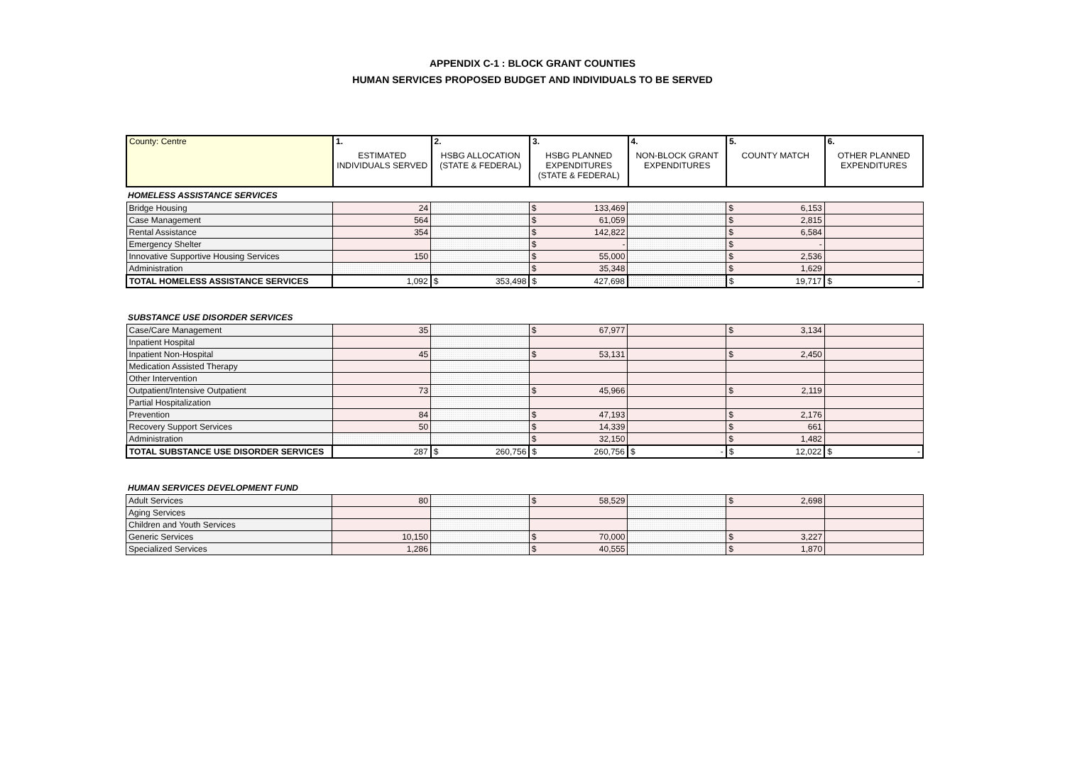APPENDIX C-1 : BLOCK GRANT COUNTIES
HUMAN SERVICES PROPOSED BUDGET AND INDIVIDUALS TO BE SERVED
| County: Centre | 1. ESTIMATED INDIVIDUALS SERVED | 2. HSBG ALLOCATION (STATE & FEDERAL) | 3. HSBG PLANNED EXPENDITURES (STATE & FEDERAL) | 4. NON-BLOCK GRANT EXPENDITURES | 5. COUNTY MATCH | 6. OTHER PLANNED EXPENDITURES |
| --- | --- | --- | --- | --- | --- | --- |
HOMELESS ASSISTANCE SERVICES
| Bridge Housing | 24 | | $ 133,469 | | $ 6,153 | |
| Case Management | 564 | | $ 61,059 | | $ 2,815 | |
| Rental Assistance | 354 | | $ 142,822 | | $ 6,584 | |
| Emergency Shelter | | | $ - | | $ - | |
| Innovative Supportive Housing Services | 150 | | $ 55,000 | | $ 2,536 | |
| Administration | | | $ 35,348 | | $ 1,629 | |
| TOTAL HOMELESS ASSISTANCE SERVICES | 1,092 | $ 353,498 | $ 427,698 | | $ 19,717 | $ - |
SUBSTANCE USE DISORDER SERVICES
| Case/Care Management | 35 | | $ 67,977 | | $ 3,134 | |
| Inpatient Hospital | | | | | | |
| Inpatient Non-Hospital | 45 | | $ 53,131 | | $ 2,450 | |
| Medication Assisted Therapy | | | | | | |
| Other Intervention | | | | | | |
| Outpatient/Intensive Outpatient | 73 | | $ 45,966 | | $ 2,119 | |
| Partial Hospitalization | | | | | | |
| Prevention | 84 | | $ 47,193 | | $ 2,176 | |
| Recovery Support Services | 50 | | $ 14,339 | | $ 661 | |
| Administration | | | $ 32,150 | | $ 1,482 | |
| TOTAL SUBSTANCE USE DISORDER SERVICES | 287 | $ 260,756 | $ 260,756 | $ - | $ 12,022 | $ - |
HUMAN SERVICES DEVELOPMENT FUND
| Adult Services | 80 | | $ 58,529 | | $ 2,698 | |
| Aging Services | | | | | | |
| Children and Youth Services | | | | | | |
| Generic Services | 10,150 | | $ 70,000 | | $ 3,227 | |
| Specialized Services | 1,286 | | $ 40,555 | | $ 1,870 | |